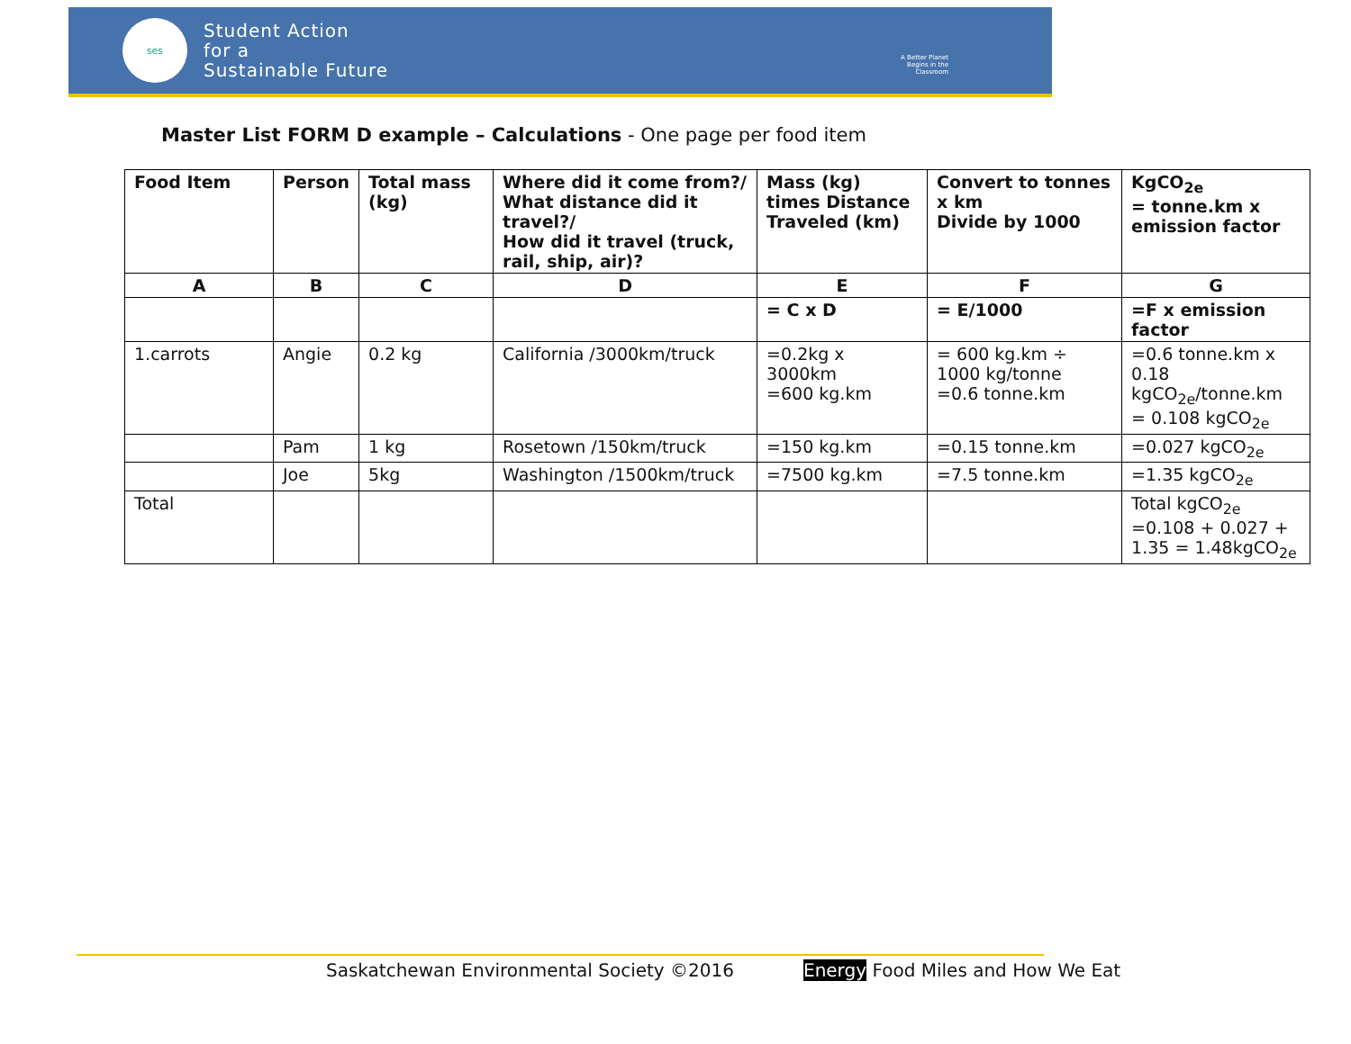ses
Student Action
for a
Sustainable Future
A Better Planet
Begins in the
Classroom
Master List FORM D example – Calculations - One page per food item
| Food Item | Person | Total mass (kg) | Where did it come from?/ What distance did it travel?/ How did it travel (truck, rail, ship, air)? | Mass (kg) times Distance Traveled (km) | Convert to tonnes x km Divide by 1000 | KgCO<sub>2e</sub> = tonne.km x emission factor |
| --- | --- | --- | --- | --- | --- | --- |
| A | B | C | D | E | F | G |
| | | | | = C x D | = E/1000 | =F x emission factor |
| 1.carrots | Angie | 0.2 kg | California /3000km/truck | =0.2kg x 3000km =600 kg.km | = 600 kg.km ÷ 1000 kg/tonne =0.6 tonne.km | =0.6 tonne.km x 0.18 kgCO<sub>2e</sub>/tonne.km = 0.108 kgCO<sub>2e</sub> |
| | Pam | 1 kg | Rosetown /150km/truck | =150 kg.km | =0.15 tonne.km | =0.027 kgCO<sub>2e</sub> |
| | Joe | 5kg | Washington /1500km/truck | =7500 kg.km | =7.5 tonne.km | =1.35 kgCO<sub>2e</sub> |
| Total | | | | | | Total kgCO<sub>2e</sub> =0.108 + 0.027 + 1.35 = 1.48kgCO<sub>2e</sub> |
Saskatchewan Environmental Society ©2016
Energy Food Miles and How We Eat